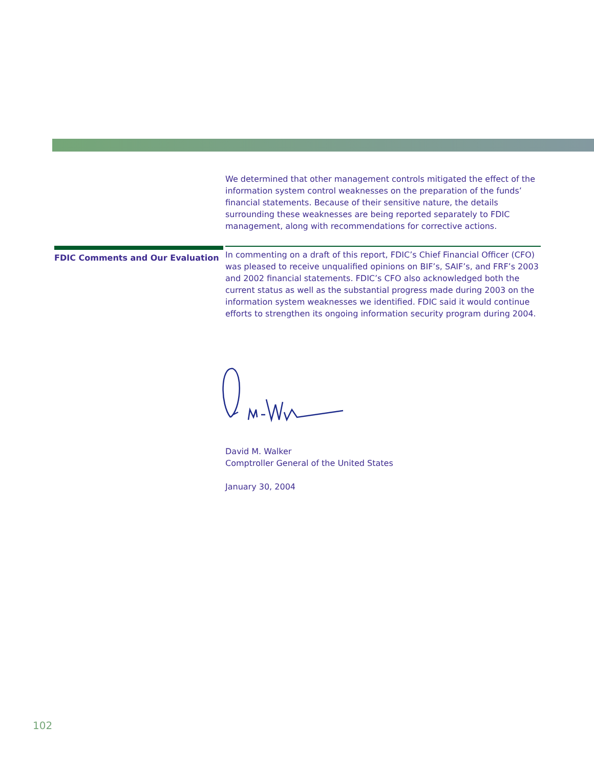We determined that other management controls mitigated the effect of the information system control weaknesses on the preparation of the funds’ financial statements. Because of their sensitive nature, the details surrounding these weaknesses are being reported separately to FDIC management, along with recommendations for corrective actions.
FDIC Comments and Our Evaluation
In commenting on a draft of this report, FDIC’s Chief Financial Officer (CFO) was pleased to receive unqualified opinions on BIF’s, SAIF’s, and FRF’s 2003 and 2002 financial statements. FDIC’s CFO also acknowledged both the current status as well as the substantial progress made during 2003 on the information system weaknesses we identified. FDIC said it would continue efforts to strengthen its ongoing information security program during 2004.
David M. Walker
Comptroller General of the United States
January 30, 2004
102